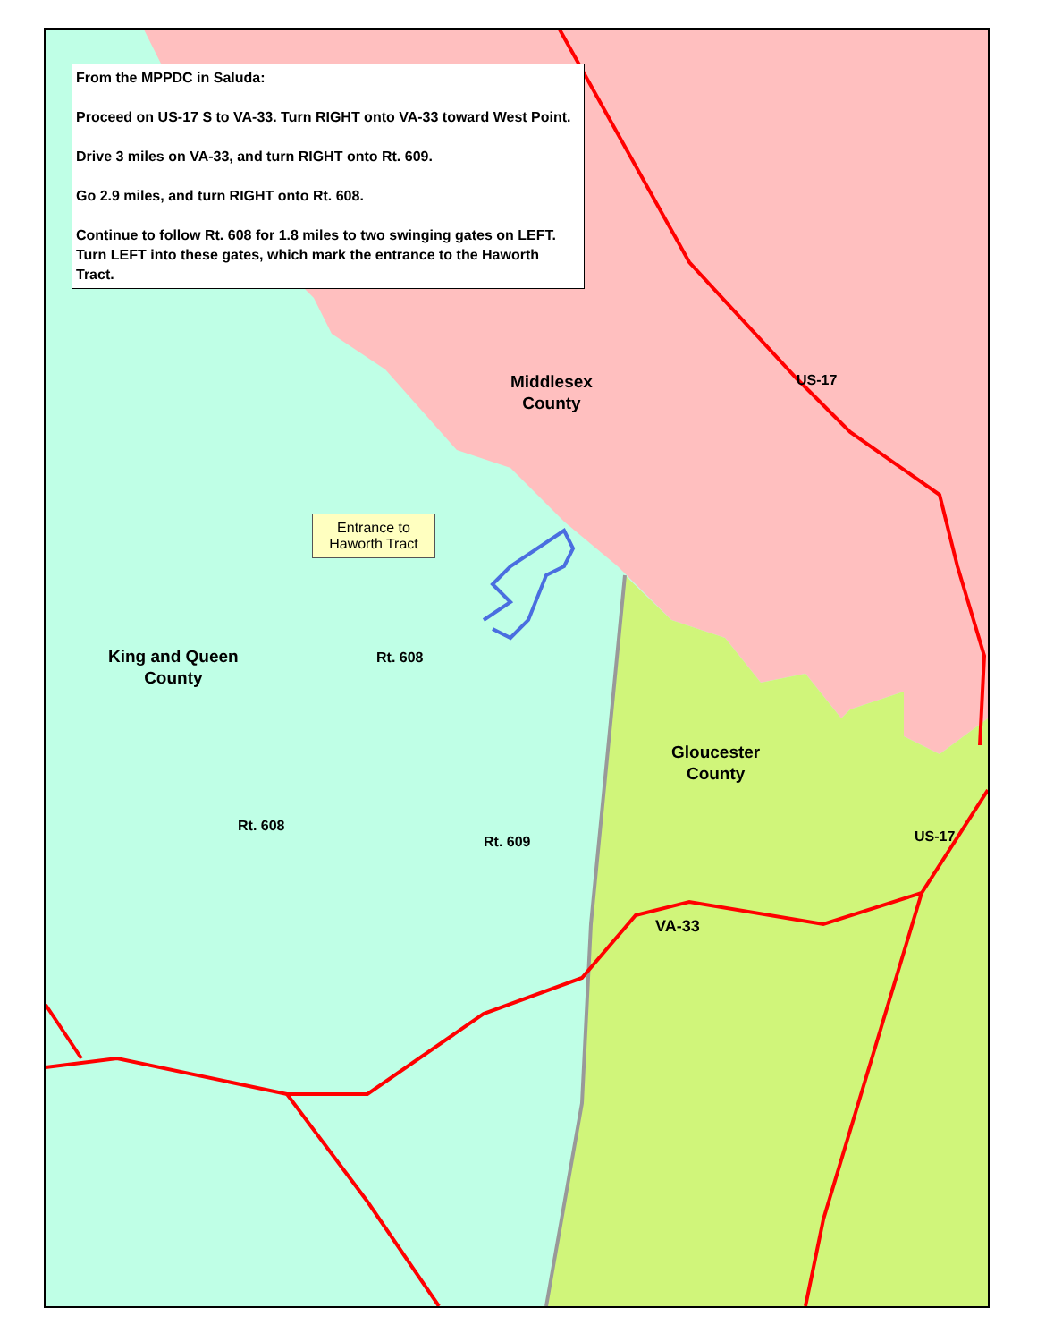From the MPPDC in Saluda:
Proceed on US-17 S to VA-33. Turn RIGHT onto VA-33 toward West Point.
Drive 3 miles on VA-33, and turn RIGHT onto Rt. 609.
Go 2.9 miles, and turn RIGHT onto Rt. 608.
Continue to follow Rt. 608 for 1.8 miles to two swinging gates on LEFT. Turn LEFT into these gates, which mark the entrance to the Haworth Tract.
Middlesex
County
King and Queen
County
Gloucester
County
US-17
Rt. 608
Rt. 608
Rt. 609
VA-33
US-17
Entrance to
Haworth Tract